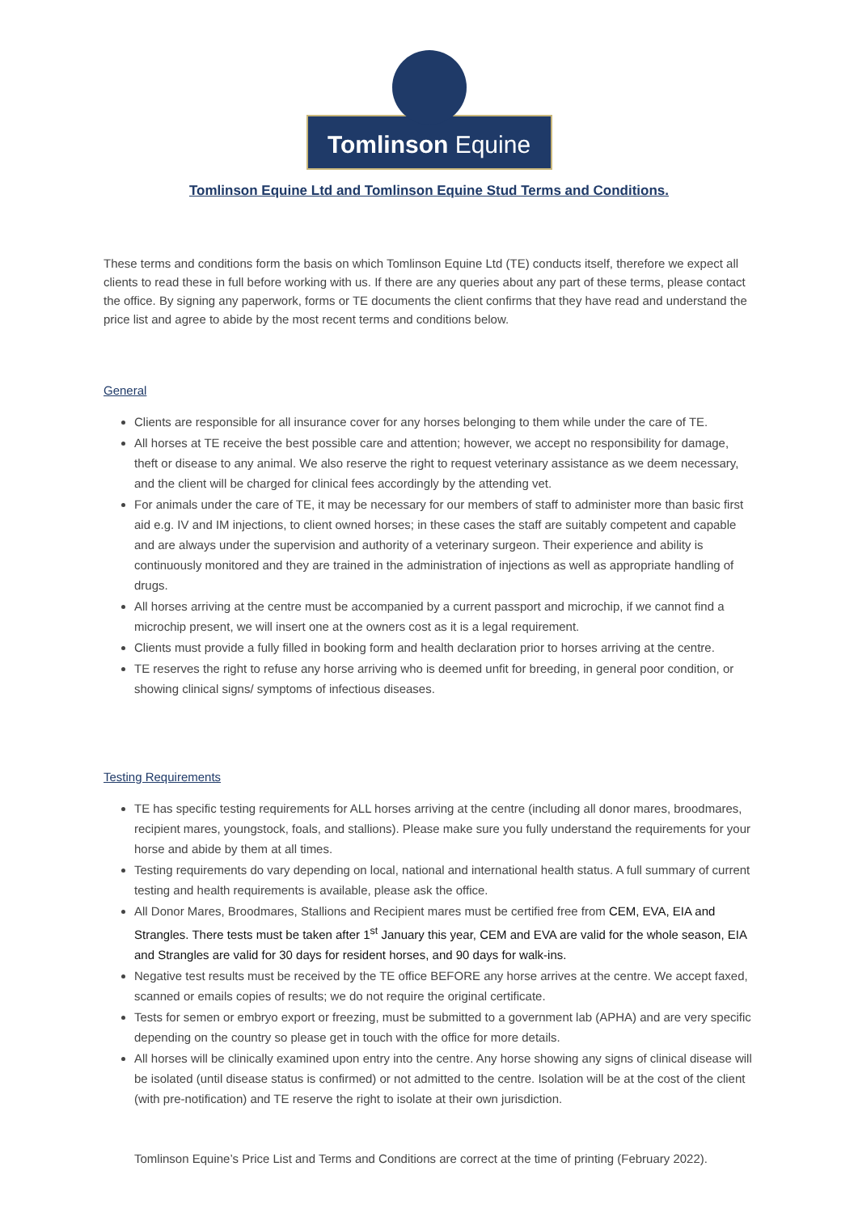Tomlinson Equine
Tomlinson Equine Ltd and Tomlinson Equine Stud Terms and Conditions.
These terms and conditions form the basis on which Tomlinson Equine Ltd (TE) conducts itself, therefore we expect all clients to read these in full before working with us. If there are any queries about any part of these terms, please contact the office. By signing any paperwork, forms or TE documents the client confirms that they have read and understand the price list and agree to abide by the most recent terms and conditions below.
General
Clients are responsible for all insurance cover for any horses belonging to them while under the care of TE.
All horses at TE receive the best possible care and attention; however, we accept no responsibility for damage, theft or disease to any animal. We also reserve the right to request veterinary assistance as we deem necessary, and the client will be charged for clinical fees accordingly by the attending vet.
For animals under the care of TE, it may be necessary for our members of staff to administer more than basic first aid e.g. IV and IM injections, to client owned horses; in these cases the staff are suitably competent and capable and are always under the supervision and authority of a veterinary surgeon. Their experience and ability is continuously monitored and they are trained in the administration of injections as well as appropriate handling of drugs.
All horses arriving at the centre must be accompanied by a current passport and microchip, if we cannot find a microchip present, we will insert one at the owners cost as it is a legal requirement.
Clients must provide a fully filled in booking form and health declaration prior to horses arriving at the centre.
TE reserves the right to refuse any horse arriving who is deemed unfit for breeding, in general poor condition, or showing clinical signs/ symptoms of infectious diseases.
Testing Requirements
TE has specific testing requirements for ALL horses arriving at the centre (including all donor mares, broodmares, recipient mares, youngstock, foals, and stallions). Please make sure you fully understand the requirements for your horse and abide by them at all times.
Testing requirements do vary depending on local, national and international health status. A full summary of current testing and health requirements is available, please ask the office.
All Donor Mares, Broodmares, Stallions and Recipient mares must be certified free from CEM, EVA, EIA and Strangles. There tests must be taken after 1<sup>st</sup> January this year, CEM and EVA are valid for the whole season, EIA and Strangles are valid for 30 days for resident horses, and 90 days for walk-ins.
Negative test results must be received by the TE office BEFORE any horse arrives at the centre. We accept faxed, scanned or emails copies of results; we do not require the original certificate.
Tests for semen or embryo export or freezing, must be submitted to a government lab (APHA) and are very specific depending on the country so please get in touch with the office for more details.
All horses will be clinically examined upon entry into the centre. Any horse showing any signs of clinical disease will be isolated (until disease status is confirmed) or not admitted to the centre. Isolation will be at the cost of the client (with pre-notification) and TE reserve the right to isolate at their own jurisdiction.
Tomlinson Equine’s Price List and Terms and Conditions are correct at the time of printing (February 2022).